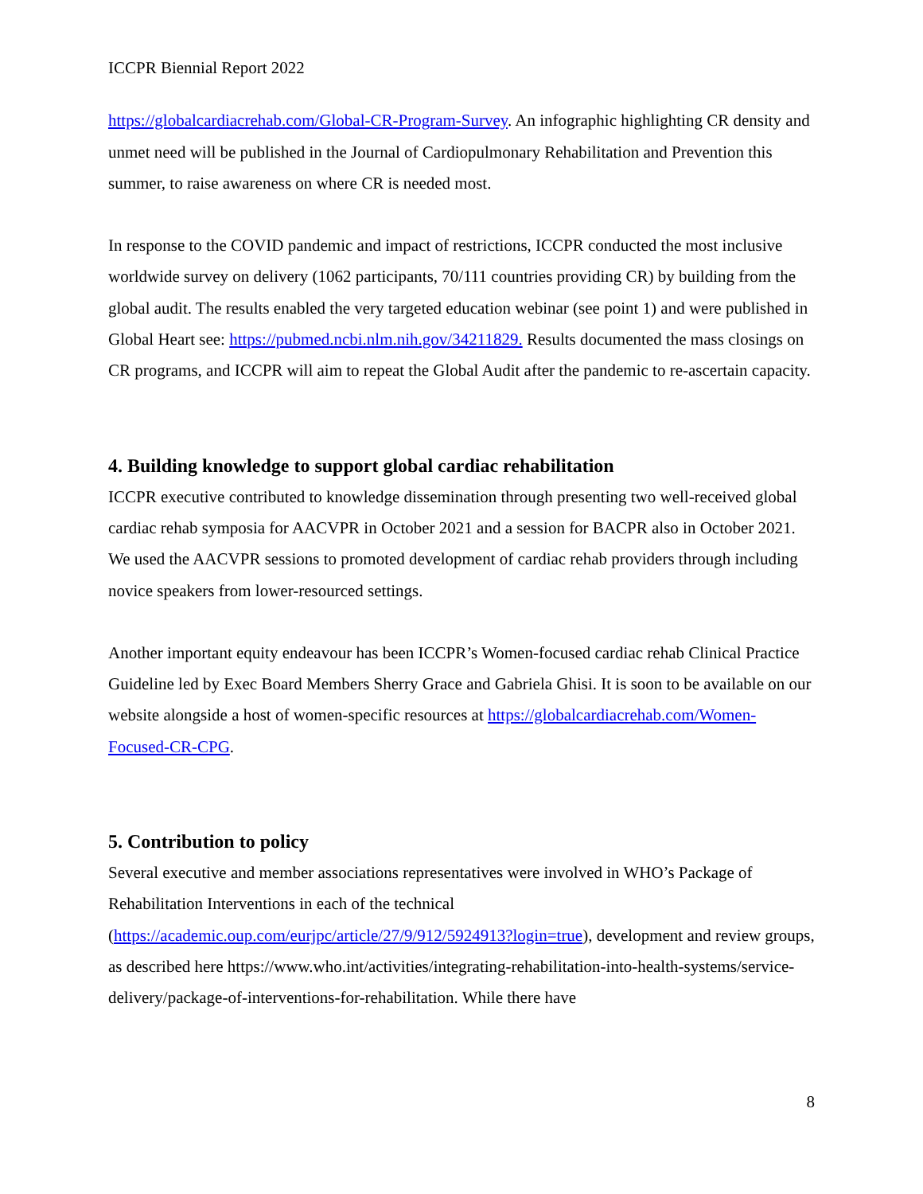ICCPR Biennial Report 2022
https://globalcardiacrehab.com/Global-CR-Program-Survey. An infographic highlighting CR density and unmet need will be published in the Journal of Cardiopulmonary Rehabilitation and Prevention this summer, to raise awareness on where CR is needed most.
In response to the COVID pandemic and impact of restrictions, ICCPR conducted the most inclusive worldwide survey on delivery (1062 participants, 70/111 countries providing CR) by building from the global audit. The results enabled the very targeted education webinar (see point 1) and were published in Global Heart see: https://pubmed.ncbi.nlm.nih.gov/34211829. Results documented the mass closings on CR programs, and ICCPR will aim to repeat the Global Audit after the pandemic to re-ascertain capacity.
4. Building knowledge to support global cardiac rehabilitation
ICCPR executive contributed to knowledge dissemination through presenting two well-received global cardiac rehab symposia for AACVPR in October 2021 and a session for BACPR also in October 2021. We used the AACVPR sessions to promoted development of cardiac rehab providers through including novice speakers from lower-resourced settings.
Another important equity endeavour has been ICCPR’s Women-focused cardiac rehab Clinical Practice Guideline led by Exec Board Members Sherry Grace and Gabriela Ghisi. It is soon to be available on our website alongside a host of women-specific resources at https://globalcardiacrehab.com/Women-Focused-CR-CPG.
5. Contribution to policy
Several executive and member associations representatives were involved in WHO’s Package of Rehabilitation Interventions in each of the technical (https://academic.oup.com/eurjpc/article/27/9/912/5924913?login=true), development and review groups, as described here https://www.who.int/activities/integrating-rehabilitation-into-health-systems/service-delivery/package-of-interventions-for-rehabilitation. While there have
8